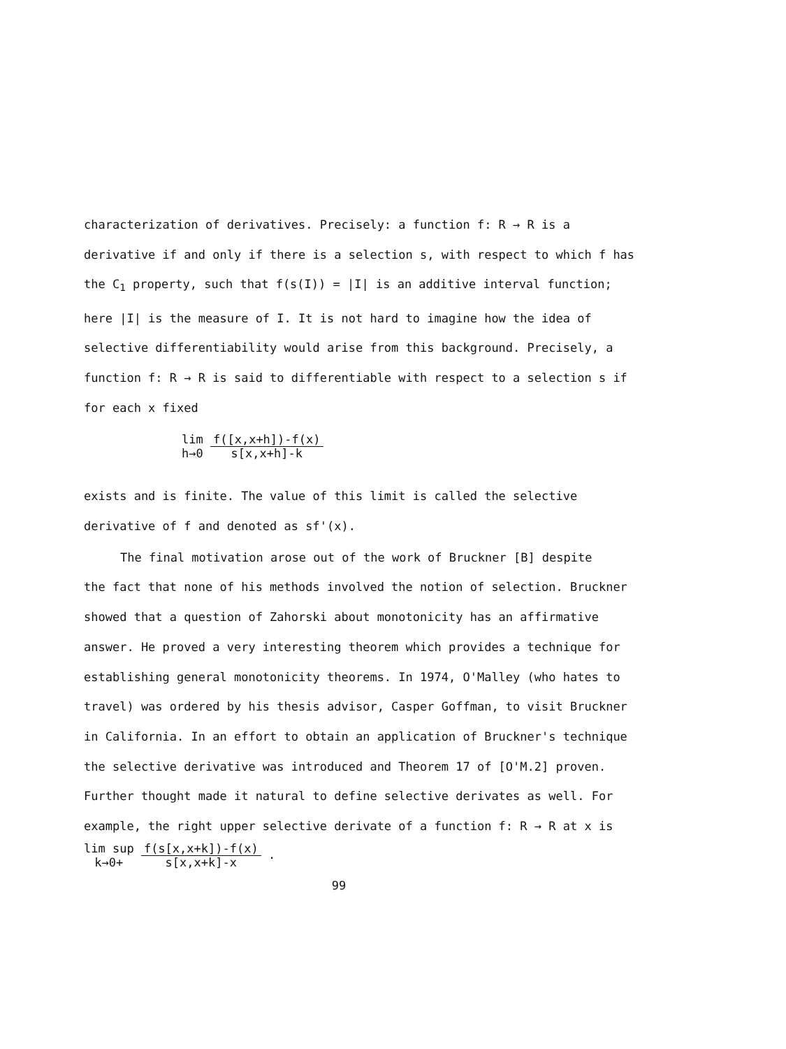characterization of derivatives. Precisely: a function f: R → R is a derivative if and only if there is a selection s, with respect to which f has the C<sub>1</sub> property, such that f(s(I)) = |I| is an additive interval function; here |I| is the measure of I. It is not hard to imagine how the idea of selective differentiability would arise from this background. Precisely, a function f: R → R is said to differentiable with respect to a selection s if for each x fixed
lim
h→0 f([x,x+h])-f(x)
s[x,x+h]-k
exists and is finite. The value of this limit is called the selective derivative of f and denoted as sf'(x).
The final motivation arose out of the work of Bruckner [B] despite
the fact that none of his methods involved the notion of selection. Bruckner showed that a question of Zahorski about monotonicity has an affirmative answer. He proved a very interesting theorem which provides a technique for establishing general monotonicity theorems. In 1974, O'Malley (who hates to travel) was ordered by his thesis advisor, Casper Goffman, to visit Bruckner in California. In an effort to obtain an application of Bruckner's technique the selective derivative was introduced and Theorem 17 of [O'M.2] proven. Further thought made it natural to define selective derivates as well. For example, the right upper selective derivate of a function f: R → R at x is
lim sup
k→0+ f(s[x,x+k])-f(x)
s[x,x+k]-x .
99